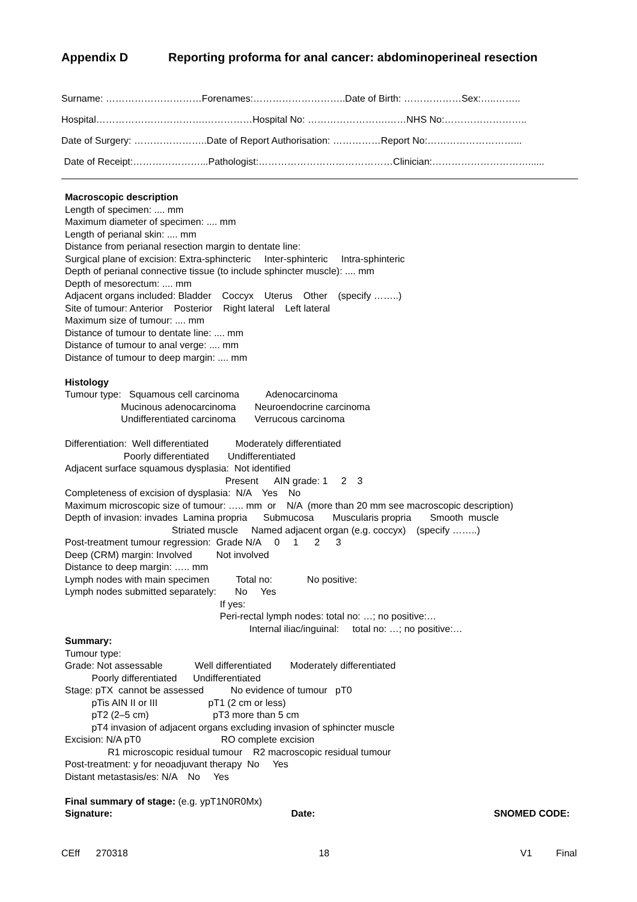Appendix D Reporting proforma for anal cancer: abdominoperineal resection
Surname: …………………………Forenames:………………………..Date of Birth: ………………Sex:…..……..
Hospital…………………………….……………Hospital No: …………………….……NHS No:……………………..
Date of Surgery: …………………..Date of Report Authorisation: ……………Report No:………………………...
Date of Receipt:…………………...Pathologist:……………………………………Clinician:…………………………......
Macroscopic description
Length of specimen: .... mm
Maximum diameter of specimen: .... mm
Length of perianal skin: .... mm
Distance from perianal resection margin to dentate line:
Surgical plane of excision: Extra-sphincteric Inter-sphinteric Intra-sphinteric
Depth of perianal connective tissue (to include sphincter muscle): .... mm
Depth of mesorectum: .... mm
Adjacent organs included: Bladder Coccyx Uterus Other (specify ……..)
Site of tumour: Anterior Posterior Right lateral Left lateral
Maximum size of tumour: .... mm
Distance of tumour to dentate line: .... mm
Distance of tumour to anal verge: .... mm
Distance of tumour to deep margin: .... mm
Histology
Tumour type: Squamous cell carcinoma Adenocarcinoma Mucinous adenocarcinoma Neuroendocrine carcinoma Undifferentiated carcinoma Verrucous carcinoma
Differentiation: Well differentiated Moderately differentiated Poorly differentiated Undifferentiated Adjacent surface squamous dysplasia: Not identified Present AIN grade: 1 2 3 Completeness of excision of dysplasia: N/A Yes No Maximum microscopic size of tumour: ….. mm or N/A (more than 20 mm see macroscopic description) Depth of invasion: invades Lamina propria Submucosa Muscularis propria Smooth muscle Striated muscle Named adjacent organ (e.g. coccyx) (specify ……..) Post-treatment tumour regression: Grade N/A 0 1 2 3 Deep (CRM) margin: Involved Not involved Distance to deep margin: ….. mm Lymph nodes with main specimen Total no: No positive: Lymph nodes submitted separately: No Yes If yes: Peri-rectal lymph nodes: total no: …; no positive:… Internal iliac/inguinal: total no: …; no positive:…
Summary:
Tumour type: Grade: Not assessable Well differentiated Moderately differentiated Poorly differentiated Undifferentiated Stage: pTX cannot be assessed No evidence of tumour pT0 pTis AIN II or III pT1 (2 cm or less) pT2 (2–5 cm) pT3 more than 5 cm pT4 invasion of adjacent organs excluding invasion of sphincter muscle Excision: N/A pT0 RO complete excision R1 microscopic residual tumour R2 macroscopic residual tumour Post-treatment: y for neoadjuvant therapy No Yes Distant metastasis/es: N/A No Yes
Final summary of stage: (e.g. ypT1N0R0Mx)
Signature: Date: SNOMED CODE:
CEff 270318 18 V1 Final